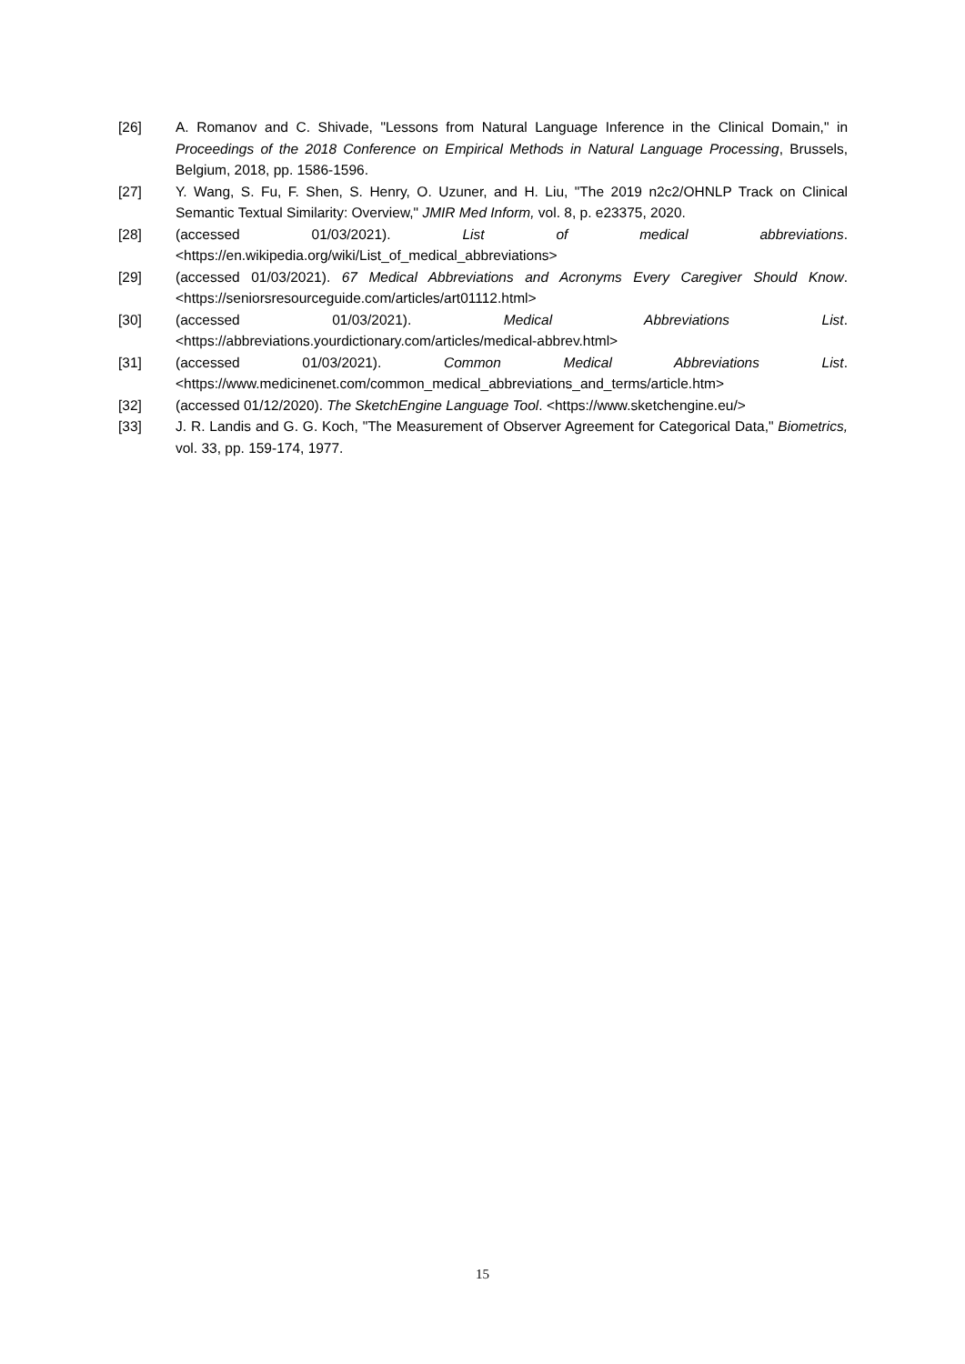[26] A. Romanov and C. Shivade, "Lessons from Natural Language Inference in the Clinical Domain," in Proceedings of the 2018 Conference on Empirical Methods in Natural Language Processing, Brussels, Belgium, 2018, pp. 1586-1596.
[27] Y. Wang, S. Fu, F. Shen, S. Henry, O. Uzuner, and H. Liu, "The 2019 n2c2/OHNLP Track on Clinical Semantic Textual Similarity: Overview," JMIR Med Inform, vol. 8, p. e23375, 2020.
[28] (accessed 01/03/2021). List of medical abbreviations. <https://en.wikipedia.org/wiki/List_of_medical_abbreviations>
[29] (accessed 01/03/2021). 67 Medical Abbreviations and Acronyms Every Caregiver Should Know. <https://seniorsresourceguide.com/articles/art01112.html>
[30] (accessed 01/03/2021). Medical Abbreviations List. <https://abbreviations.yourdictionary.com/articles/medical-abbrev.html>
[31] (accessed 01/03/2021). Common Medical Abbreviations List. <https://www.medicinenet.com/common_medical_abbreviations_and_terms/article.htm>
[32] (accessed 01/12/2020). The SketchEngine Language Tool. <https://www.sketchengine.eu/>
[33] J. R. Landis and G. G. Koch, "The Measurement of Observer Agreement for Categorical Data," Biometrics, vol. 33, pp. 159-174, 1977.
15